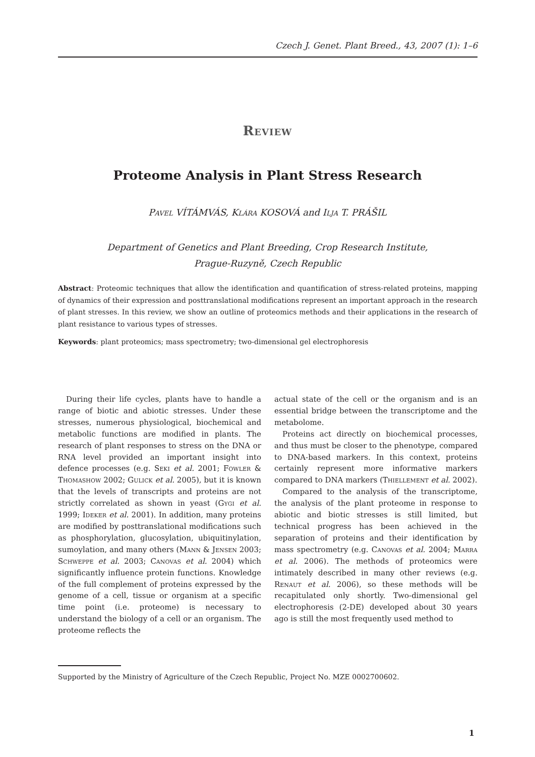Czech J. Genet. Plant Breed., 43, 2007 (1): 1–6
Review
Proteome Analysis in Plant Stress Research
Pavel VÍTÁMVÁS, Klára KOSOVÁ and Ilja T. PRÁŠIL
Department of Genetics and Plant Breeding, Crop Research Institute,
Prague-Ruzyně, Czech Republic
Abstract: Proteomic techniques that allow the identification and quantification of stress-related proteins, mapping of dynamics of their expression and posttranslational modifications represent an important approach in the research of plant stresses. In this review, we show an outline of proteomics methods and their applications in the research of plant resistance to various types of stresses.
Keywords: plant proteomics; mass spectrometry; two-dimensional gel electrophoresis
During their life cycles, plants have to handle a range of biotic and abiotic stresses. Under these stresses, numerous physiological, biochemical and metabolic functions are modified in plants. The research of plant responses to stress on the DNA or RNA level provided an important insight into defence processes (e.g. Seki et al. 2001; Fowler & Thomashow 2002; Gulick et al. 2005), but it is known that the levels of transcripts and proteins are not strictly correlated as shown in yeast (Gygi et al. 1999; Ideker et al. 2001). In addition, many proteins are modified by posttranslational modifications such as phosphorylation, glucosylation, ubiquitinylation, sumoylation, and many others (Mann & Jensen 2003; Schweppe et al. 2003; Canovas et al. 2004) which significantly influence protein functions. Knowledge of the full complement of proteins expressed by the genome of a cell, tissue or organism at a specific time point (i.e. proteome) is necessary to understand the biology of a cell or an organism. The proteome reflects the
actual state of the cell or the organism and is an essential bridge between the transcriptome and the metabolome.
Proteins act directly on biochemical processes, and thus must be closer to the phenotype, compared to DNA-based markers. In this context, proteins certainly represent more informative markers compared to DNA markers (Thiellement et al. 2002).
Compared to the analysis of the transcriptome, the analysis of the plant proteome in response to abiotic and biotic stresses is still limited, but technical progress has been achieved in the separation of proteins and their identification by mass spectrometry (e.g. Canovas et al. 2004; Marra et al. 2006). The methods of proteomics were intimately described in many other reviews (e.g. Renaut et al. 2006), so these methods will be recapitulated only shortly. Two-dimensional gel electrophoresis (2-DE) developed about 30 years ago is still the most frequently used method to
Supported by the Ministry of Agriculture of the Czech Republic, Project No. MZE 0002700602.
1